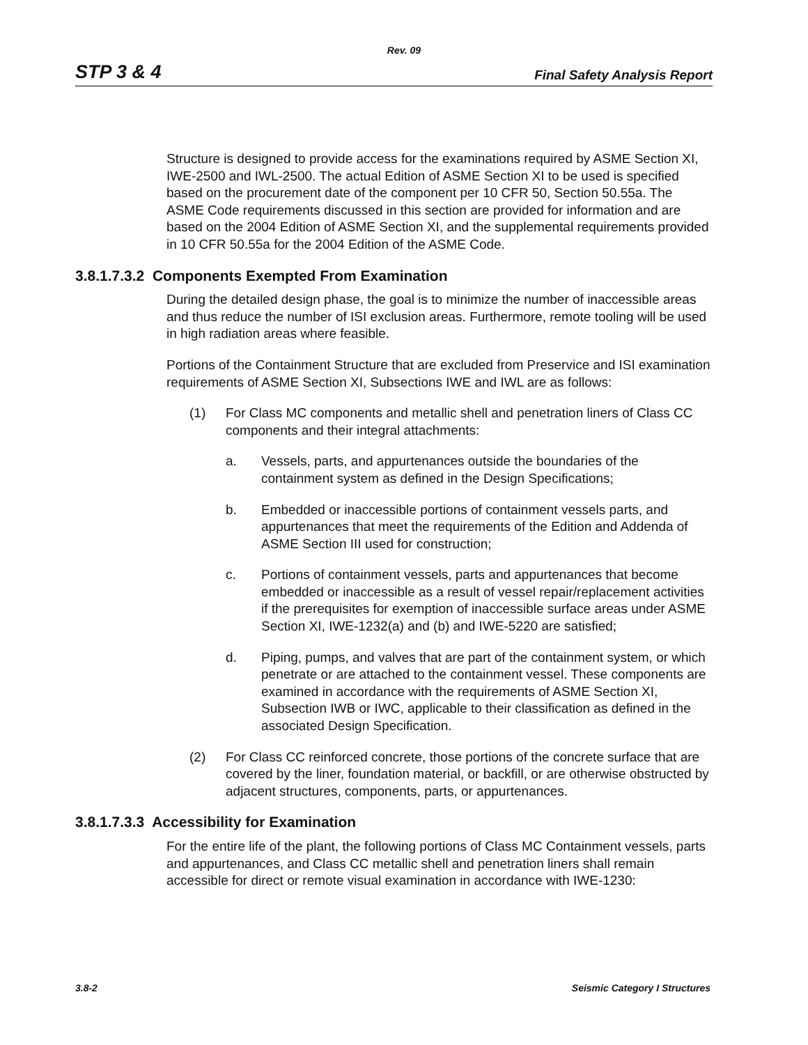Rev. 09
STP 3 & 4 Final Safety Analysis Report
Structure is designed to provide access for the examinations required by ASME Section XI, IWE-2500 and IWL-2500. The actual Edition of ASME Section XI to be used is specified based on the procurement date of the component per 10 CFR 50, Section 50.55a. The ASME Code requirements discussed in this section are provided for information and are based on the 2004 Edition of ASME Section XI, and the supplemental requirements provided in 10 CFR 50.55a for the 2004 Edition of the ASME Code.
3.8.1.7.3.2 Components Exempted From Examination
During the detailed design phase, the goal is to minimize the number of inaccessible areas and thus reduce the number of ISI exclusion areas. Furthermore, remote tooling will be used in high radiation areas where feasible.
Portions of the Containment Structure that are excluded from Preservice and ISI examination requirements of ASME Section XI, Subsections IWE and IWL are as follows:
(1) For Class MC components and metallic shell and penetration liners of Class CC components and their integral attachments:
a. Vessels, parts, and appurtenances outside the boundaries of the containment system as defined in the Design Specifications;
b. Embedded or inaccessible portions of containment vessels parts, and appurtenances that meet the requirements of the Edition and Addenda of ASME Section III used for construction;
c. Portions of containment vessels, parts and appurtenances that become embedded or inaccessible as a result of vessel repair/replacement activities if the prerequisites for exemption of inaccessible surface areas under ASME Section XI, IWE-1232(a) and (b) and IWE-5220 are satisfied;
d. Piping, pumps, and valves that are part of the containment system, or which penetrate or are attached to the containment vessel. These components are examined in accordance with the requirements of ASME Section XI, Subsection IWB or IWC, applicable to their classification as defined in the associated Design Specification.
(2) For Class CC reinforced concrete, those portions of the concrete surface that are covered by the liner, foundation material, or backfill, or are otherwise obstructed by adjacent structures, components, parts, or appurtenances.
3.8.1.7.3.3 Accessibility for Examination
For the entire life of the plant, the following portions of Class MC Containment vessels, parts and appurtenances, and Class CC metallic shell and penetration liners shall remain accessible for direct or remote visual examination in accordance with IWE-1230:
3.8-2 Seismic Category I Structures